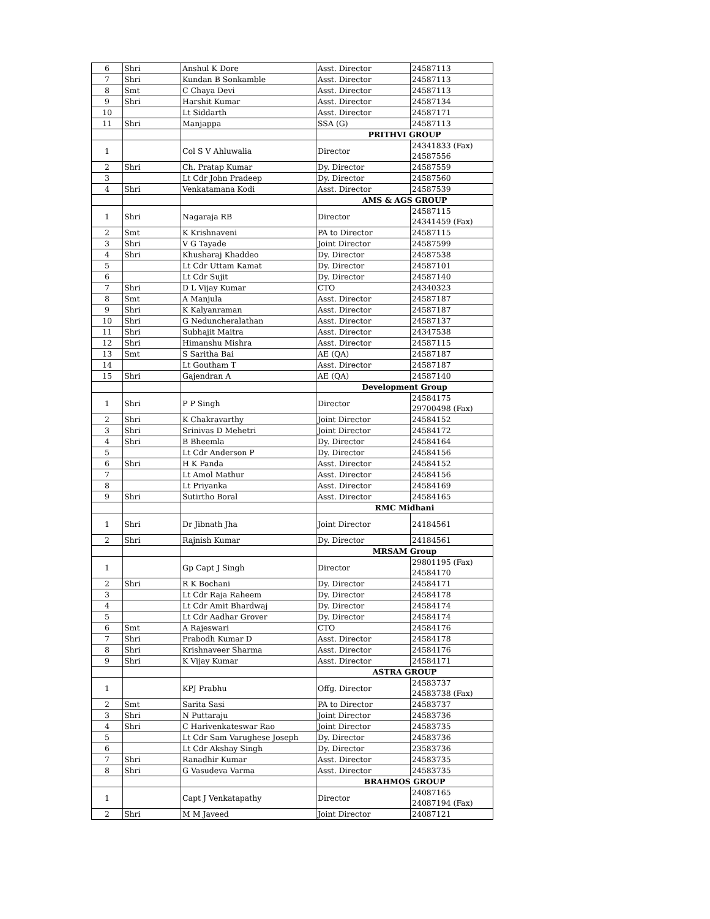| 6 | Shri | Anshul K Dore | Asst. Director | 24587113 |
| 7 | Shri | Kundan B Sonkamble | Asst. Director | 24587113 |
| 8 | Smt | C Chaya Devi | Asst. Director | 24587113 |
| 9 | Shri | Harshit Kumar | Asst. Director | 24587134 |
| 10 | | Lt Siddarth | Asst. Director | 24587171 |
| 11 | Shri | Manjappa | SSA (G) | 24587113 |
| | | | PRITHVI GROUP | |
| 1 | | Col S V Ahluwalia | Director | 24341833 (Fax) 24587556 |
| 2 | Shri | Ch. Pratap Kumar | Dy. Director | 24587559 |
| 3 | | Lt Cdr John Pradeep | Dy. Director | 24587560 |
| 4 | Shri | Venkatamana Kodi | Asst. Director | 24587539 |
| | | | AMS & AGS GROUP | |
| 1 | Shri | Nagaraja RB | Director | 24587115 24341459 (Fax) |
| 2 | Smt | K Krishnaveni | PA to Director | 24587115 |
| 3 | Shri | V G Tayade | Joint Director | 24587599 |
| 4 | Shri | Khusharaj Khaddeo | Dy. Director | 24587538 |
| 5 | | Lt Cdr Uttam Kamat | Dy. Director | 24587101 |
| 6 | | Lt Cdr Sujit | Dy. Director | 24587140 |
| 7 | Shri | D L Vijay Kumar | CTO | 24340323 |
| 8 | Smt | A Manjula | Asst. Director | 24587187 |
| 9 | Shri | K Kalyanraman | Asst. Director | 24587187 |
| 10 | Shri | G Neduncheralathan | Asst. Director | 24587137 |
| 11 | Shri | Subhajit Maitra | Asst. Director | 24347538 |
| 12 | Shri | Himanshu Mishra | Asst. Director | 24587115 |
| 13 | Smt | S Saritha Bai | AE (QA) | 24587187 |
| 14 | | Lt Goutham T | Asst. Director | 24587187 |
| 15 | Shri | Gajendran A | AE (QA) | 24587140 |
| | | | Development Group | |
| 1 | Shri | P P Singh | Director | 24584175 29700498 (Fax) |
| 2 | Shri | K Chakravarthy | Joint Director | 24584152 |
| 3 | Shri | Srinivas D Mehetri | Joint Director | 24584172 |
| 4 | Shri | B Bheemla | Dy. Director | 24584164 |
| 5 | | Lt Cdr Anderson P | Dy. Director | 24584156 |
| 6 | Shri | H K Panda | Asst. Director | 24584152 |
| 7 | | Lt Amol Mathur | Asst. Director | 24584156 |
| 8 | | Lt Priyanka | Asst. Director | 24584169 |
| 9 | Shri | Sutirtho Boral | Asst. Director | 24584165 |
| | | | RMC Midhani | |
| 1 | Shri | Dr Jibnath Jha | Joint Director | 24184561 |
| 2 | Shri | Rajnish Kumar | Dy. Director | 24184561 |
| | | | MRSAM Group | |
| 1 | | Gp Capt J Singh | Director | 29801195 (Fax) 24584170 |
| 2 | Shri | R K Bochani | Dy. Director | 24584171 |
| 3 | | Lt Cdr Raja Raheem | Dy. Director | 24584178 |
| 4 | | Lt Cdr Amit Bhardwaj | Dy. Director | 24584174 |
| 5 | | Lt Cdr Aadhar Grover | Dy. Director | 24584174 |
| 6 | Smt | A Rajeswari | CTO | 24584176 |
| 7 | Shri | Prabodh Kumar D | Asst. Director | 24584178 |
| 8 | Shri | Krishnaveer Sharma | Asst. Director | 24584176 |
| 9 | Shri | K Vijay Kumar | Asst. Director | 24584171 |
| | | | ASTRA GROUP | |
| 1 | | KPJ Prabhu | Offg. Director | 24583737 24583738 (Fax) |
| 2 | Smt | Sarita Sasi | PA to Director | 24583737 |
| 3 | Shri | N Puttaraju | Joint Director | 24583736 |
| 4 | Shri | C Harivenkateswar Rao | Joint Director | 24583735 |
| 5 | | Lt Cdr Sam Varughese Joseph | Dy. Director | 24583736 |
| 6 | | Lt Cdr Akshay Singh | Dy. Director | 23583736 |
| 7 | Shri | Ranadhir Kumar | Asst. Director | 24583735 |
| 8 | Shri | G Vasudeva Varma | Asst. Director | 24583735 |
| | | | BRAHMOS GROUP | |
| 1 | | Capt J Venkatapathy | Director | 24087165 24087194 (Fax) |
| 2 | Shri | M M Javeed | Joint Director | 24087121 |